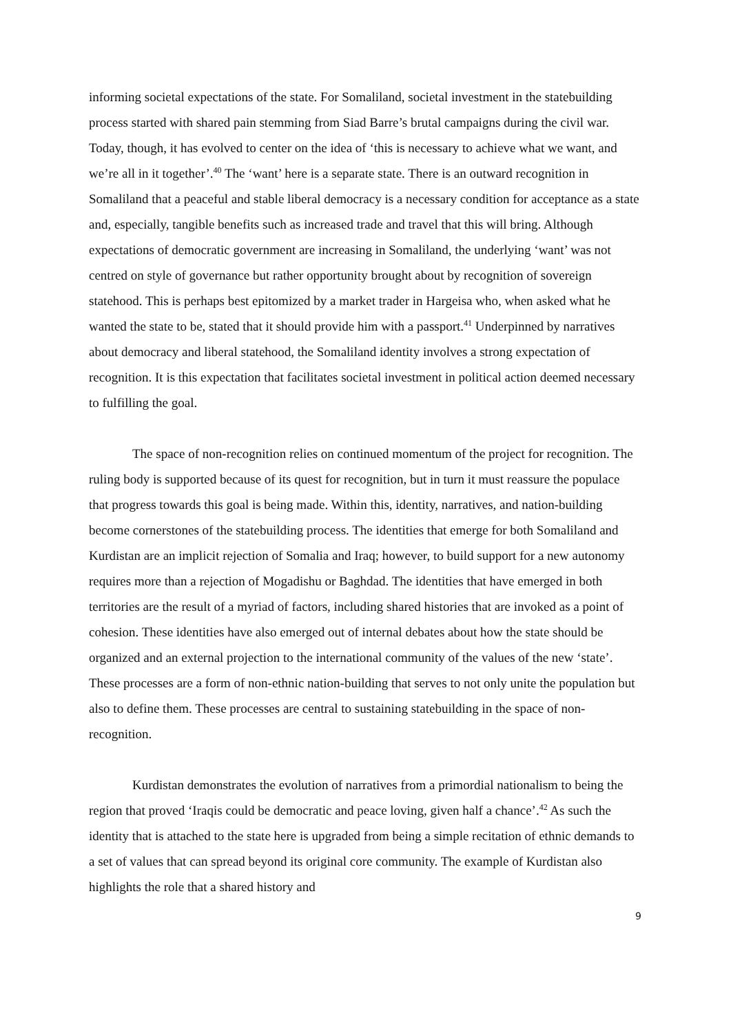informing societal expectations of the state. For Somaliland, societal investment in the statebuilding process started with shared pain stemming from Siad Barre’s brutal campaigns during the civil war. Today, though, it has evolved to center on the idea of ‘this is necessary to achieve what we want, and we’re all in it together’.<sup>40</sup> The ‘want’ here is a separate state. There is an outward recognition in Somaliland that a peaceful and stable liberal democracy is a necessary condition for acceptance as a state and, especially, tangible benefits such as increased trade and travel that this will bring. Although expectations of democratic government are increasing in Somaliland, the underlying ‘want’ was not centred on style of governance but rather opportunity brought about by recognition of sovereign statehood. This is perhaps best epitomized by a market trader in Hargeisa who, when asked what he wanted the state to be, stated that it should provide him with a passport.<sup>41</sup> Underpinned by narratives about democracy and liberal statehood, the Somaliland identity involves a strong expectation of recognition. It is this expectation that facilitates societal investment in political action deemed necessary to fulfilling the goal.
The space of non-recognition relies on continued momentum of the project for recognition. The ruling body is supported because of its quest for recognition, but in turn it must reassure the populace that progress towards this goal is being made. Within this, identity, narratives, and nation-building become cornerstones of the statebuilding process. The identities that emerge for both Somaliland and Kurdistan are an implicit rejection of Somalia and Iraq; however, to build support for a new autonomy requires more than a rejection of Mogadishu or Baghdad. The identities that have emerged in both territories are the result of a myriad of factors, including shared histories that are invoked as a point of cohesion. These identities have also emerged out of internal debates about how the state should be organized and an external projection to the international community of the values of the new ‘state’. These processes are a form of non-ethnic nation-building that serves to not only unite the population but also to define them. These processes are central to sustaining statebuilding in the space of non-recognition.
Kurdistan demonstrates the evolution of narratives from a primordial nationalism to being the region that proved ‘Iraqis could be democratic and peace loving, given half a chance’.<sup>42</sup> As such the identity that is attached to the state here is upgraded from being a simple recitation of ethnic demands to a set of values that can spread beyond its original core community. The example of Kurdistan also highlights the role that a shared history and
9